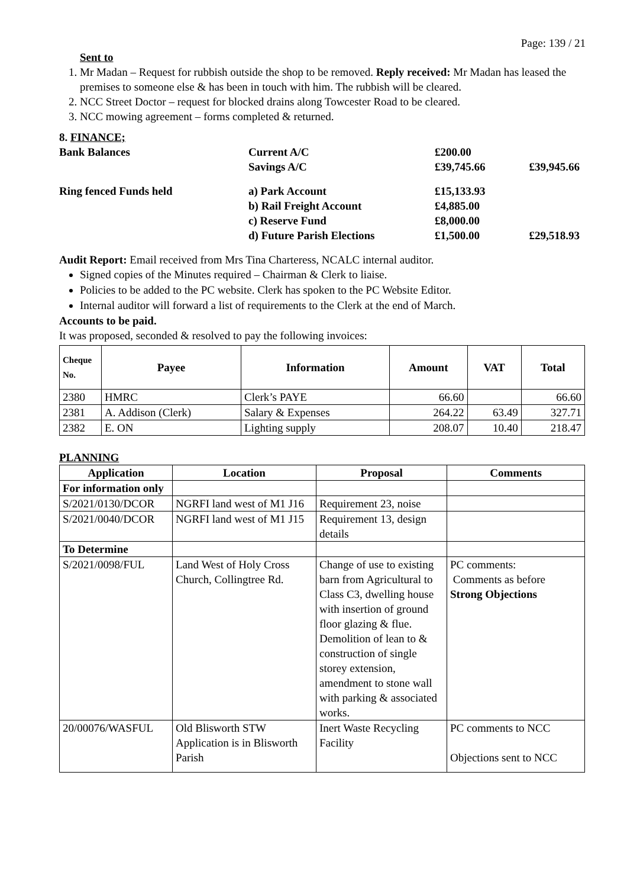Page: 139 / 21
Sent to
1. Mr Madan – Request for rubbish outside the shop to be removed. Reply received: Mr Madan has leased the premises to someone else & has been in touch with him. The rubbish will be cleared.
2. NCC Street Doctor – request for blocked drains along Towcester Road to be cleared.
3. NCC mowing agreement – forms completed & returned.
8. FINANCE;
| Bank Balances | Current A/C | £200.00 | |
| | Savings A/C | £39,745.66 | £39,945.66 |
| Ring fenced Funds held | a) Park Account | £15,133.93 | |
| | b) Rail Freight Account | £4,885.00 | |
| | c) Reserve Fund | £8,000.00 | |
| | d) Future Parish Elections | £1,500.00 | £29,518.93 |
Audit Report: Email received from Mrs Tina Charteress, NCALC internal auditor.
Signed copies of the Minutes required – Chairman & Clerk to liaise.
Policies to be added to the PC website. Clerk has spoken to the PC Website Editor.
Internal auditor will forward a list of requirements to the Clerk at the end of March.
Accounts to be paid.
It was proposed, seconded & resolved to pay the following invoices:
| Cheque No. | Payee | Information | Amount | VAT | Total |
| --- | --- | --- | --- | --- | --- |
| 2380 | HMRC | Clerk’s PAYE | 66.60 | | 66.60 |
| 2381 | A. Addison (Clerk) | Salary & Expenses | 264.22 | 63.49 | 327.71 |
| 2382 | E. ON | Lighting supply | 208.07 | 10.40 | 218.47 |
PLANNING
| Application | Location | Proposal | Comments |
| --- | --- | --- | --- |
| For information only | | | |
| S/2021/0130/DCOR | NGRFI land west of M1 J16 | Requirement 23, noise | |
| S/2021/0040/DCOR | NGRFI land west of M1 J15 | Requirement 13, design details | |
| To Determine | | | |
| S/2021/0098/FUL | Land West of Holy Cross Church, Collingtree Rd. | Change of use to existing barn from Agricultural to Class C3, dwelling house with insertion of ground floor glazing & flue. Demolition of lean to & construction of single storey extension, amendment to stone wall with parking & associated works. | PC comments: Comments as before Strong Objections |
| 20/00076/WASFUL | Old Blisworth STW Application is in Blisworth Parish | Inert Waste Recycling Facility | PC comments to NCC Objections sent to NCC |